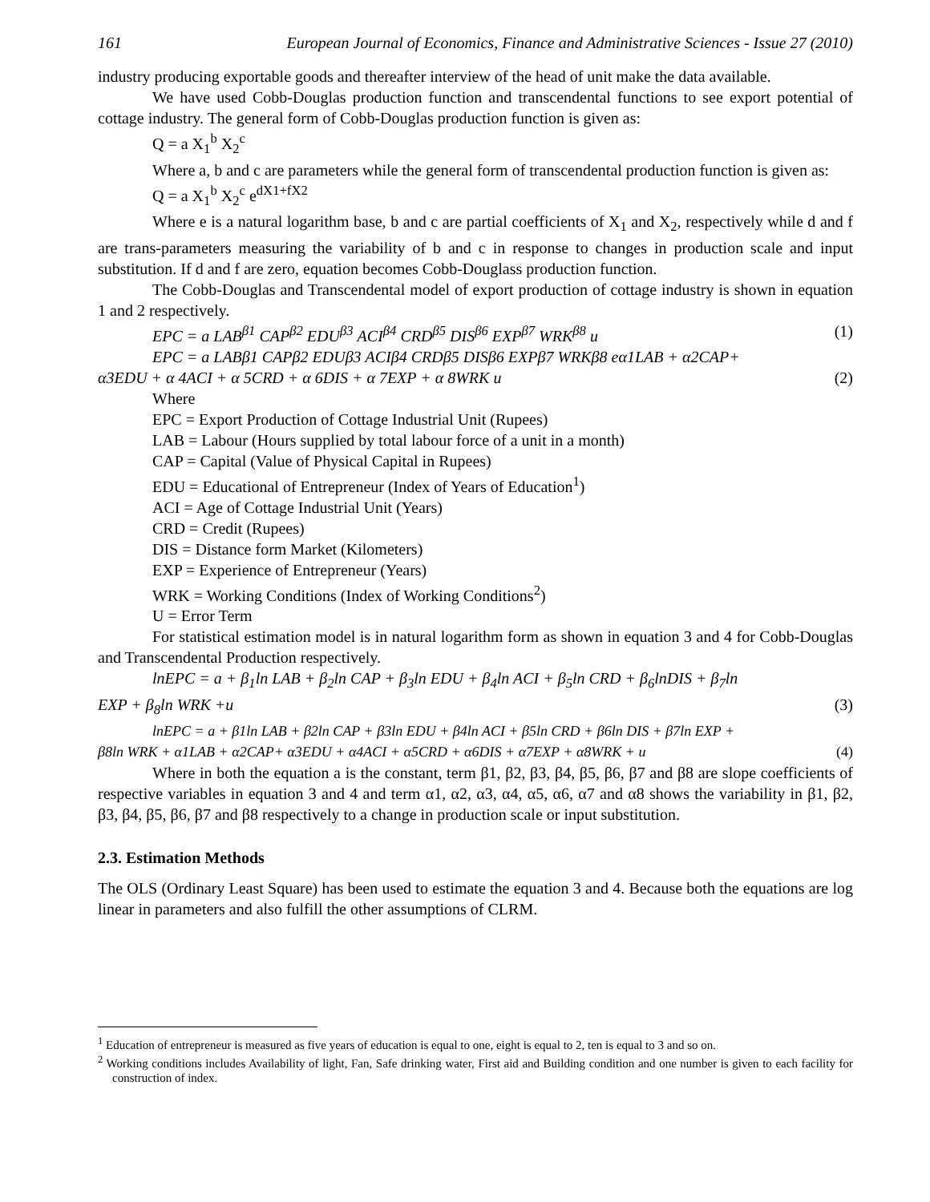161 European Journal of Economics, Finance and Administrative Sciences - Issue 27 (2010)
industry producing exportable goods and thereafter interview of the head of unit make the data available.
We have used Cobb-Douglas production function and transcendental functions to see export potential of cottage industry. The general form of Cobb-Douglas production function is given as:
Q = a X<sub>1</sub><sup>b</sup> X<sub>2</sub><sup>c</sup>
Where a, b and c are parameters while the general form of transcendental production function is given as:
Q = a X<sub>1</sub><sup>b</sup> X<sub>2</sub><sup>c</sup> e<sup>dX1+fX2</sup>
Where e is a natural logarithm base, b and c are partial coefficients of X<sub>1</sub> and X<sub>2</sub>, respectively while d and f are trans-parameters measuring the variability of b and c in response to changes in production scale and input substitution. If d and f are zero, equation becomes Cobb-Douglass production function.
The Cobb-Douglas and Transcendental model of export production of cottage industry is shown in equation 1 and 2 respectively.
EPC = a LAB<sup>β1</sup> CAP<sup>β2</sup> EDU<sup>β3</sup> ACI<sup>β4</sup> CRD<sup>β5</sup> DIS<sup>β6</sup> EXP<sup>β7</sup> WRK<sup>β8</sup> u (1)
EPC = a LABβ1 CAPβ2 EDUβ3 ACIβ4 CRDβ5 DISβ6 EXPβ7 WRKβ8 eα1LAB + α2CAP+
α3EDU + α 4ACI + α 5CRD + α 6DIS + α 7EXP + α 8WRK u (2)
Where
EPC = Export Production of Cottage Industrial Unit (Rupees)
LAB = Labour (Hours supplied by total labour force of a unit in a month)
CAP = Capital (Value of Physical Capital in Rupees)
EDU = Educational of Entrepreneur (Index of Years of Education<sup>1</sup>)
ACI = Age of Cottage Industrial Unit (Years)
CRD = Credit (Rupees)
DIS = Distance form Market (Kilometers)
EXP = Experience of Entrepreneur (Years)
WRK = Working Conditions (Index of Working Conditions<sup>2</sup>)
U = Error Term
For statistical estimation model is in natural logarithm form as shown in equation 3 and 4 for Cobb-Douglas and Transcendental Production respectively.
lnEPC = a + β<sub>1</sub>ln LAB + β<sub>2</sub>ln CAP + β<sub>3</sub>ln EDU + β<sub>4</sub>ln ACI + β<sub>5</sub>ln CRD + β<sub>6</sub>lnDIS + β<sub>7</sub>ln
EXP + β<sub>8</sub>ln WRK +u (3)
lnEPC = a + β1ln LAB + β2ln CAP + β3ln EDU + β4ln ACI + β5ln CRD + β6ln DIS + β7ln EXP +
β8ln WRK + α1LAB + α2CAP+ α3EDU + α4ACI + α5CRD + α6DIS + α7EXP + α8WRK + u (4)
Where in both the equation a is the constant, term β1, β2, β3, β4, β5, β6, β7 and β8 are slope coefficients of respective variables in equation 3 and 4 and term α1, α2, α3, α4, α5, α6, α7 and α8 shows the variability in β1, β2, β3, β4, β5, β6, β7 and β8 respectively to a change in production scale or input substitution.
2.3. Estimation Methods
The OLS (Ordinary Least Square) has been used to estimate the equation 3 and 4. Because both the equations are log linear in parameters and also fulfill the other assumptions of CLRM.
<sup>1</sup> Education of entrepreneur is measured as five years of education is equal to one, eight is equal to 2, ten is equal to 3 and so on.
<sup>2</sup> Working conditions includes Availability of light, Fan, Safe drinking water, First aid and Building condition and one number is given to each facility for construction of index.